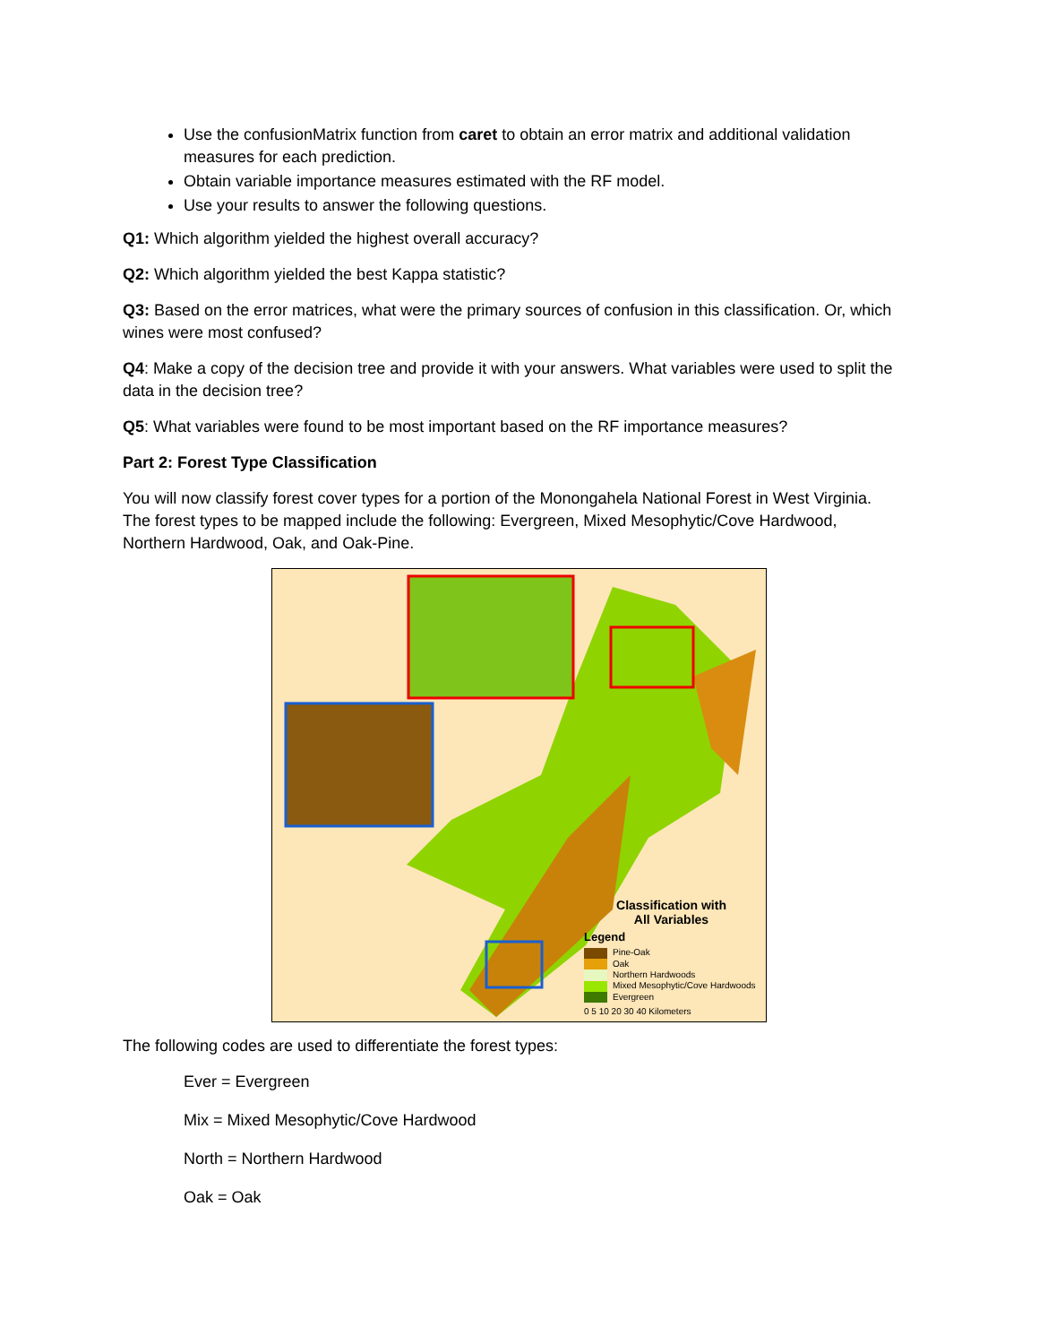Use the confusionMatrix function from caret to obtain an error matrix and additional validation measures for each prediction.
Obtain variable importance measures estimated with the RF model.
Use your results to answer the following questions.
Q1: Which algorithm yielded the highest overall accuracy?
Q2: Which algorithm yielded the best Kappa statistic?
Q3: Based on the error matrices, what were the primary sources of confusion in this classification. Or, which wines were most confused?
Q4: Make a copy of the decision tree and provide it with your answers. What variables were used to split the data in the decision tree?
Q5: What variables were found to be most important based on the RF importance measures?
Part 2: Forest Type Classification
You will now classify forest cover types for a portion of the Monongahela National Forest in West Virginia. The forest types to be mapped include the following: Evergreen, Mixed Mesophytic/Cove Hardwood, Northern Hardwood, Oak, and Oak-Pine.
Classification with
All Variables
Legend
Pine-Oak
Oak
Northern Hardwoods
Mixed Mesophytic/Cove Hardwoods
Evergreen
0 5 10 20 30 40 Kilometers
The following codes are used to differentiate the forest types:
Ever = Evergreen
Mix = Mixed Mesophytic/Cove Hardwood
North = Northern Hardwood
Oak = Oak